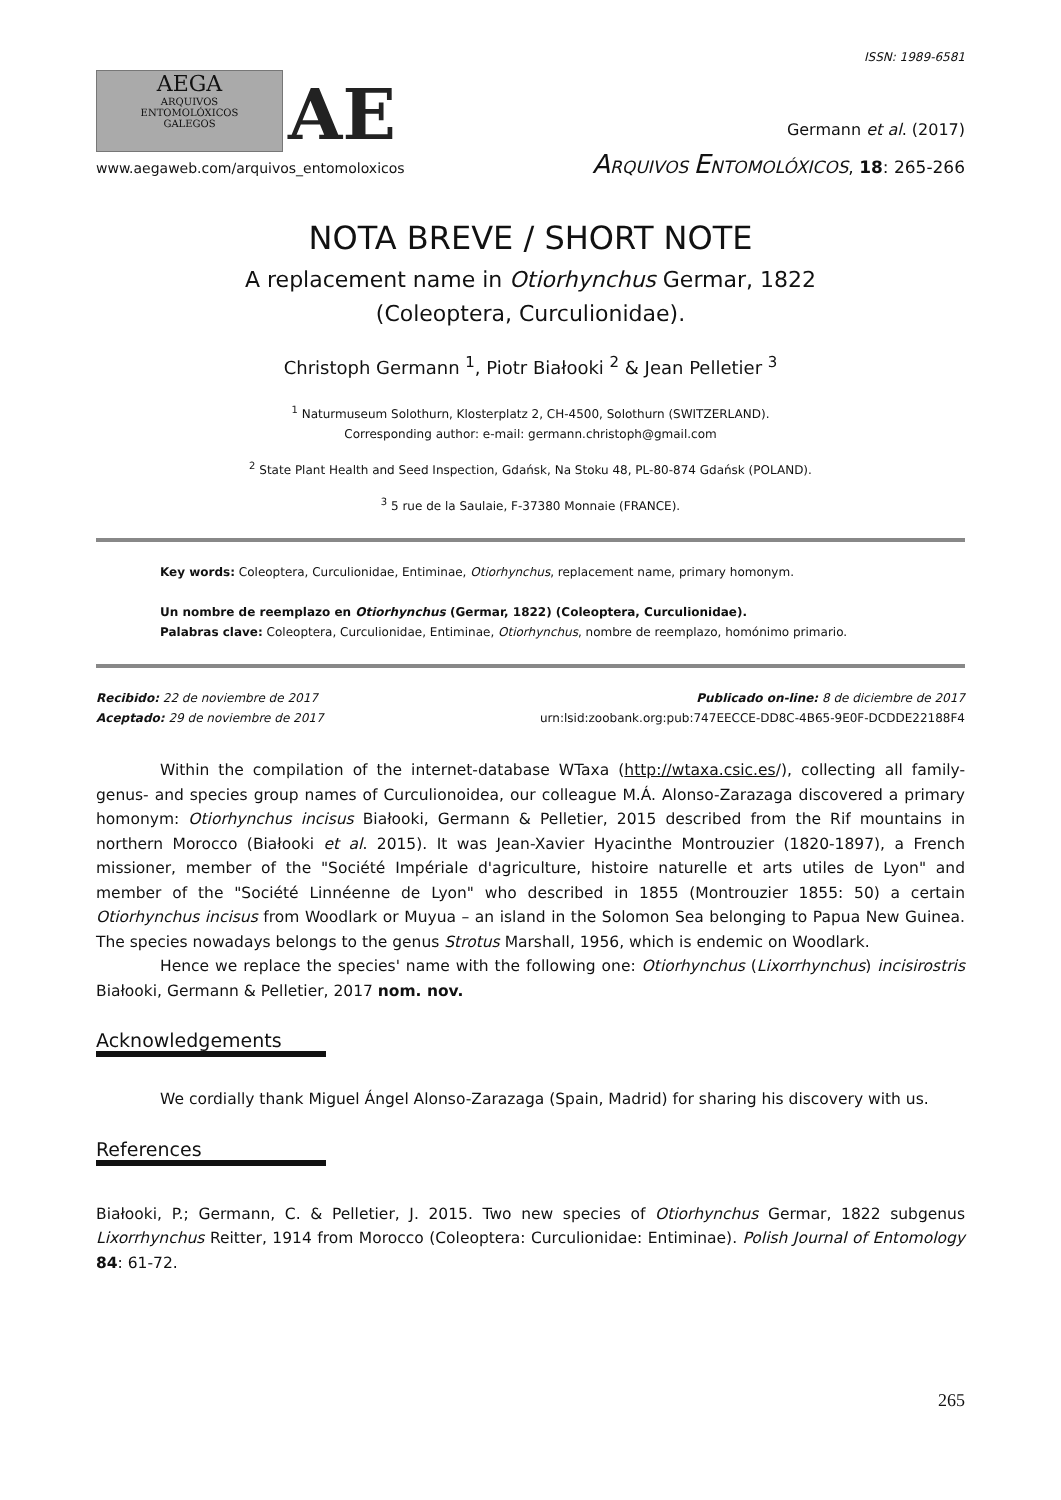ISSN: 1989-6581
AEGA
ARQUIVOS
ENTOMOLÓXICOS
GALEGOS
AE
www.aegaweb.com/arquivos_entomoloxicos
Germann et al. (2017)
ARQUIVOS ENTOMOLÓXICOS, 18: 265-266
NOTA BREVE / SHORT NOTE
A replacement name in Otiorhynchus Germar, 1822
(Coleoptera, Curculionidae).
Christoph Germann <sup>1</sup>, Piotr Białooki <sup>2</sup> & Jean Pelletier <sup>3</sup>
<sup>1</sup> Naturmuseum Solothurn, Klosterplatz 2, CH-4500, Solothurn (SWITZERLAND).
Corresponding author: e-mail: germann.christoph@gmail.com
<sup>2</sup> State Plant Health and Seed Inspection, Gdańsk, Na Stoku 48, PL-80-874 Gdańsk (POLAND).
<sup>3</sup> 5 rue de la Saulaie, F-37380 Monnaie (FRANCE).
Key words: Coleoptera, Curculionidae, Entiminae, Otiorhynchus, replacement name, primary homonym.
Un nombre de reemplazo en Otiorhynchus (Germar, 1822) (Coleoptera, Curculionidae).
Palabras clave: Coleoptera, Curculionidae, Entiminae, Otiorhynchus, nombre de reemplazo, homónimo primario.
Recibido: 22 de noviembre de 2017
Aceptado: 29 de noviembre de 2017
Publicado on-line: 8 de diciembre de 2017
urn:lsid:zoobank.org:pub:747EECCE-DD8C-4B65-9E0F-DCDDE22188F4
Within the compilation of the internet-database WTaxa (http://wtaxa.csic.es/), collecting all family- genus- and species group names of Curculionoidea, our colleague M.Á. Alonso-Zarazaga discovered a primary homonym: Otiorhynchus incisus Białooki, Germann & Pelletier, 2015 described from the Rif mountains in northern Morocco (Białooki et al. 2015). It was Jean-Xavier Hyacinthe Montrouzier (1820-1897), a French missioner, member of the "Société Impériale d'agriculture, histoire naturelle et arts utiles de Lyon" and member of the "Société Linnéenne de Lyon" who described in 1855 (Montrouzier 1855: 50) a certain Otiorhynchus incisus from Woodlark or Muyua – an island in the Solomon Sea belonging to Papua New Guinea. The species nowadays belongs to the genus Strotus Marshall, 1956, which is endemic on Woodlark.
Hence we replace the species' name with the following one: Otiorhynchus (Lixorrhynchus) incisirostris Białooki, Germann & Pelletier, 2017 nom. nov.
Acknowledgements
We cordially thank Miguel Ángel Alonso-Zarazaga (Spain, Madrid) for sharing his discovery with us.
References
Białooki, P.; Germann, C. & Pelletier, J. 2015. Two new species of Otiorhynchus Germar, 1822 subgenus Lixorrhynchus Reitter, 1914 from Morocco (Coleoptera: Curculionidae: Entiminae). Polish Journal of Entomology 84: 61-72.
265